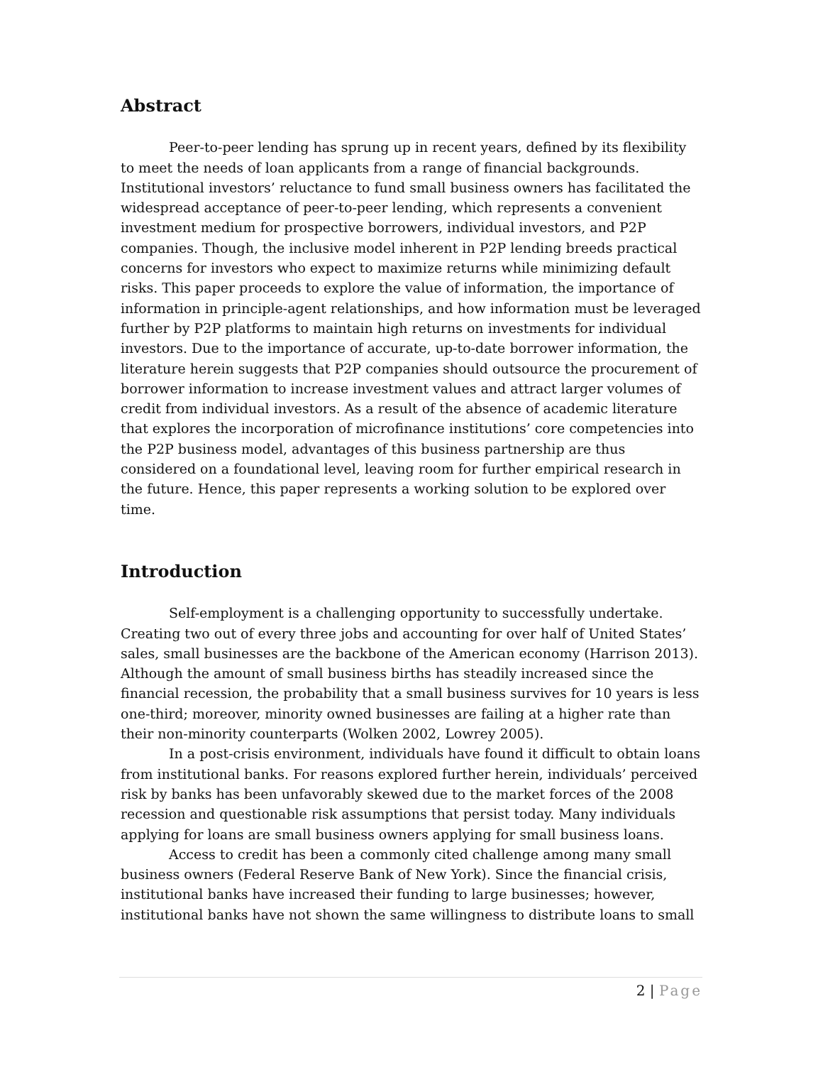Abstract
Peer-to-peer lending has sprung up in recent years, defined by its flexibility to meet the needs of loan applicants from a range of financial backgrounds. Institutional investors’ reluctance to fund small business owners has facilitated the widespread acceptance of peer-to-peer lending, which represents a convenient investment medium for prospective borrowers, individual investors, and P2P companies. Though, the inclusive model inherent in P2P lending breeds practical concerns for investors who expect to maximize returns while minimizing default risks. This paper proceeds to explore the value of information, the importance of information in principle-agent relationships, and how information must be leveraged further by P2P platforms to maintain high returns on investments for individual investors. Due to the importance of accurate, up-to-date borrower information, the literature herein suggests that P2P companies should outsource the procurement of borrower information to increase investment values and attract larger volumes of credit from individual investors. As a result of the absence of academic literature that explores the incorporation of microfinance institutions’ core competencies into the P2P business model, advantages of this business partnership are thus considered on a foundational level, leaving room for further empirical research in the future. Hence, this paper represents a working solution to be explored over time.
Introduction
Self-employment is a challenging opportunity to successfully undertake. Creating two out of every three jobs and accounting for over half of United States’ sales, small businesses are the backbone of the American economy (Harrison 2013). Although the amount of small business births has steadily increased since the financial recession, the probability that a small business survives for 10 years is less one-third; moreover, minority owned businesses are failing at a higher rate than their non-minority counterparts (Wolken 2002, Lowrey 2005).
In a post-crisis environment, individuals have found it difficult to obtain loans from institutional banks. For reasons explored further herein, individuals’ perceived risk by banks has been unfavorably skewed due to the market forces of the 2008 recession and questionable risk assumptions that persist today. Many individuals applying for loans are small business owners applying for small business loans.
Access to credit has been a commonly cited challenge among many small business owners (Federal Reserve Bank of New York). Since the financial crisis, institutional banks have increased their funding to large businesses; however, institutional banks have not shown the same willingness to distribute loans to small
2 | Page